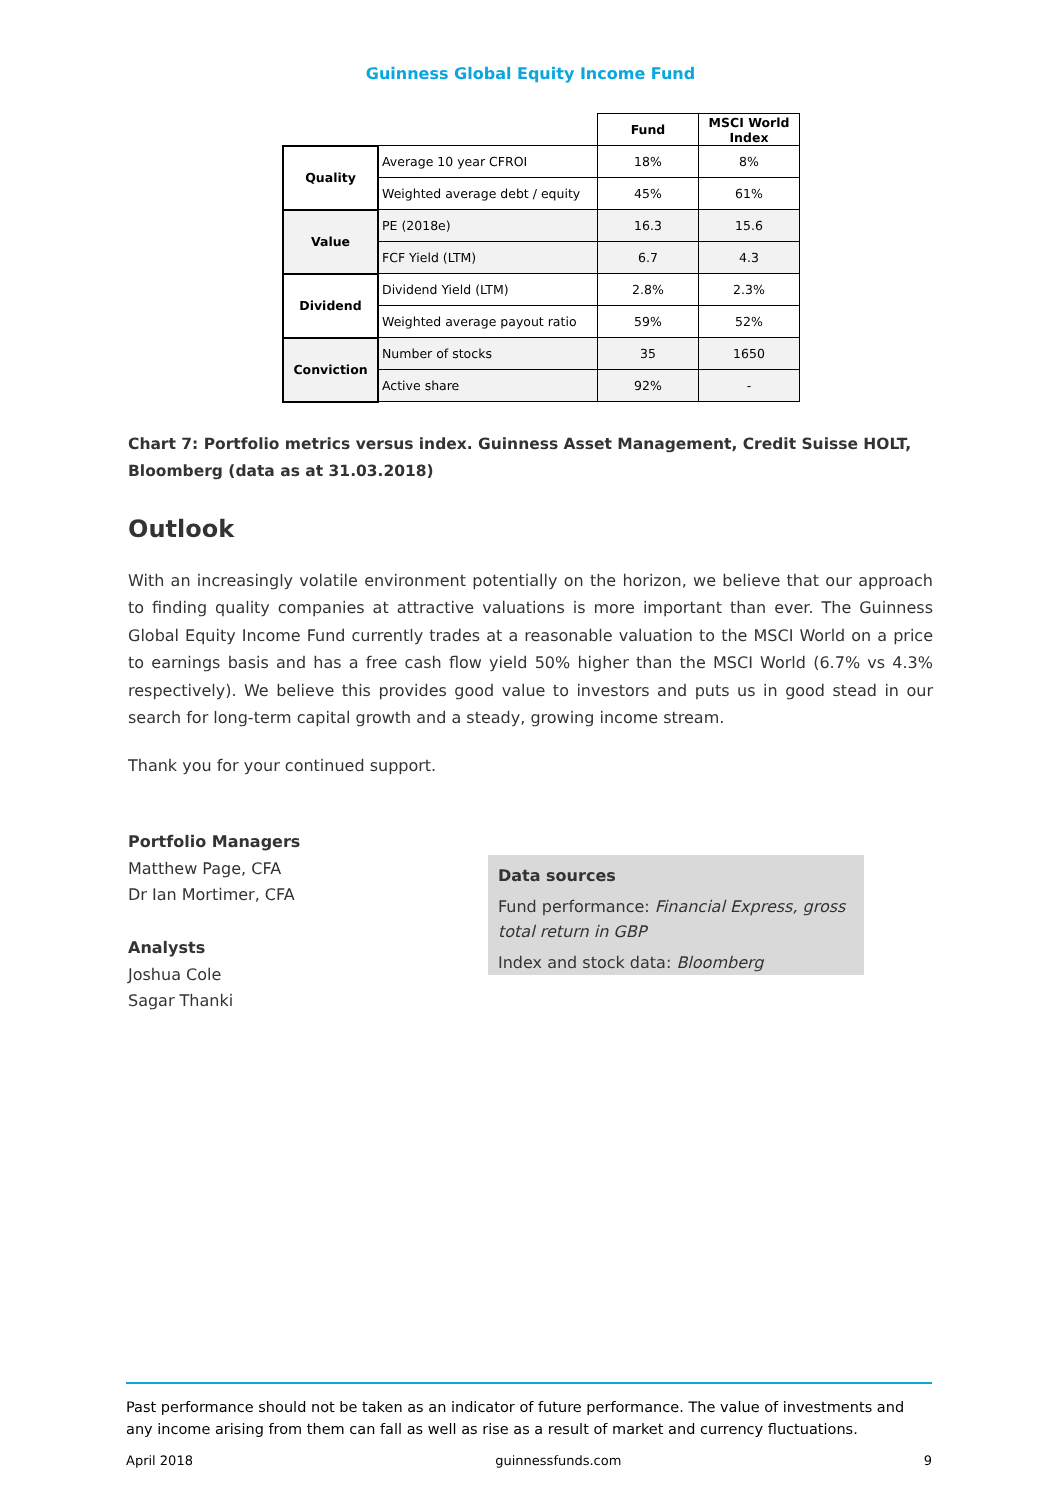Guinness Global Equity Income Fund
| | | Fund | MSCI World Index |
| Quality | Average 10 year CFROI | 18% | 8% |
| | Weighted average debt / equity | 45% | 61% |
| Value | PE (2018e) | 16.3 | 15.6 |
| | FCF Yield (LTM) | 6.7 | 4.3 |
| Dividend | Dividend Yield (LTM) | 2.8% | 2.3% |
| | Weighted average payout ratio | 59% | 52% |
| Conviction | Number of stocks | 35 | 1650 |
| | Active share | 92% | - |
Chart 7: Portfolio metrics versus index. Guinness Asset Management, Credit Suisse HOLT, Bloomberg (data as at 31.03.2018)
Outlook
With an increasingly volatile environment potentially on the horizon, we believe that our approach to finding quality companies at attractive valuations is more important than ever. The Guinness Global Equity Income Fund currently trades at a reasonable valuation to the MSCI World on a price to earnings basis and has a free cash flow yield 50% higher than the MSCI World (6.7% vs 4.3% respectively). We believe this provides good value to investors and puts us in good stead in our search for long-term capital growth and a steady, growing income stream.
Thank you for your continued support.
Portfolio Managers
Matthew Page, CFA
Dr Ian Mortimer, CFA
Analysts
Joshua Cole
Sagar Thanki
Data sources
Fund performance: Financial Express, gross total return in GBP
Index and stock data: Bloomberg
Past performance should not be taken as an indicator of future performance. The value of investments and any income arising from them can fall as well as rise as a result of market and currency fluctuations.
April 2018 guinnessfunds.com 9